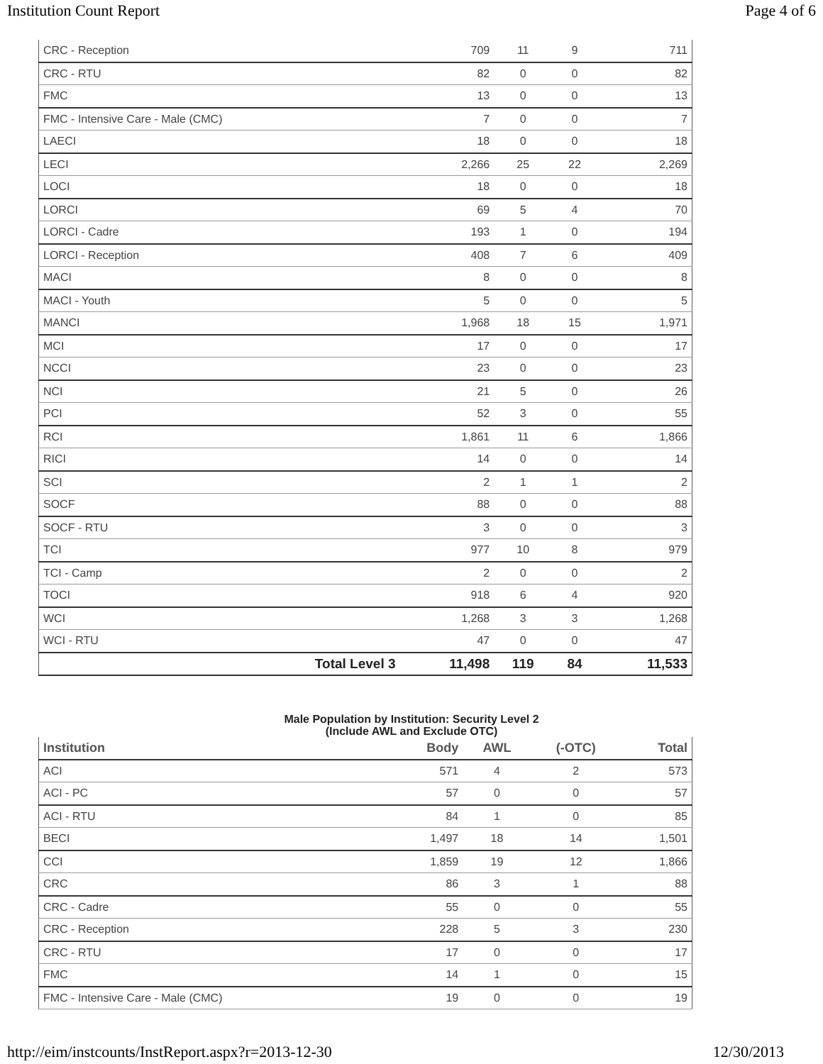Institution Count Report Page 4 of 6
| CRC - Reception | 709 | 11 | 9 | 711 |
| CRC - RTU | 82 | 0 | 0 | 82 |
| FMC | 13 | 0 | 0 | 13 |
| FMC - Intensive Care - Male (CMC) | 7 | 0 | 0 | 7 |
| LAECI | 18 | 0 | 0 | 18 |
| LECI | 2,266 | 25 | 22 | 2,269 |
| LOCI | 18 | 0 | 0 | 18 |
| LORCI | 69 | 5 | 4 | 70 |
| LORCI - Cadre | 193 | 1 | 0 | 194 |
| LORCI - Reception | 408 | 7 | 6 | 409 |
| MACI | 8 | 0 | 0 | 8 |
| MACI - Youth | 5 | 0 | 0 | 5 |
| MANCI | 1,968 | 18 | 15 | 1,971 |
| MCI | 17 | 0 | 0 | 17 |
| NCCI | 23 | 0 | 0 | 23 |
| NCI | 21 | 5 | 0 | 26 |
| PCI | 52 | 3 | 0 | 55 |
| RCI | 1,861 | 11 | 6 | 1,866 |
| RICI | 14 | 0 | 0 | 14 |
| SCI | 2 | 1 | 1 | 2 |
| SOCF | 88 | 0 | 0 | 88 |
| SOCF - RTU | 3 | 0 | 0 | 3 |
| TCI | 977 | 10 | 8 | 979 |
| TCI - Camp | 2 | 0 | 0 | 2 |
| TOCI | 918 | 6 | 4 | 920 |
| WCI | 1,268 | 3 | 3 | 1,268 |
| WCI - RTU | 47 | 0 | 0 | 47 |
| Total Level 3 | 11,498 | 119 | 84 | 11,533 |
Male Population by Institution: Security Level 2
(Include AWL and Exclude OTC)
| Institution | Body | AWL | (-OTC) | Total |
| --- | --- | --- | --- | --- |
| ACI | 571 | 4 | 2 | 573 |
| ACI - PC | 57 | 0 | 0 | 57 |
| ACI - RTU | 84 | 1 | 0 | 85 |
| BECI | 1,497 | 18 | 14 | 1,501 |
| CCI | 1,859 | 19 | 12 | 1,866 |
| CRC | 86 | 3 | 1 | 88 |
| CRC - Cadre | 55 | 0 | 0 | 55 |
| CRC - Reception | 228 | 5 | 3 | 230 |
| CRC - RTU | 17 | 0 | 0 | 17 |
| FMC | 14 | 1 | 0 | 15 |
| FMC - Intensive Care - Male (CMC) | 19 | 0 | 0 | 19 |
http://eim/instcounts/InstReport.aspx?r=2013-12-30 12/30/2013